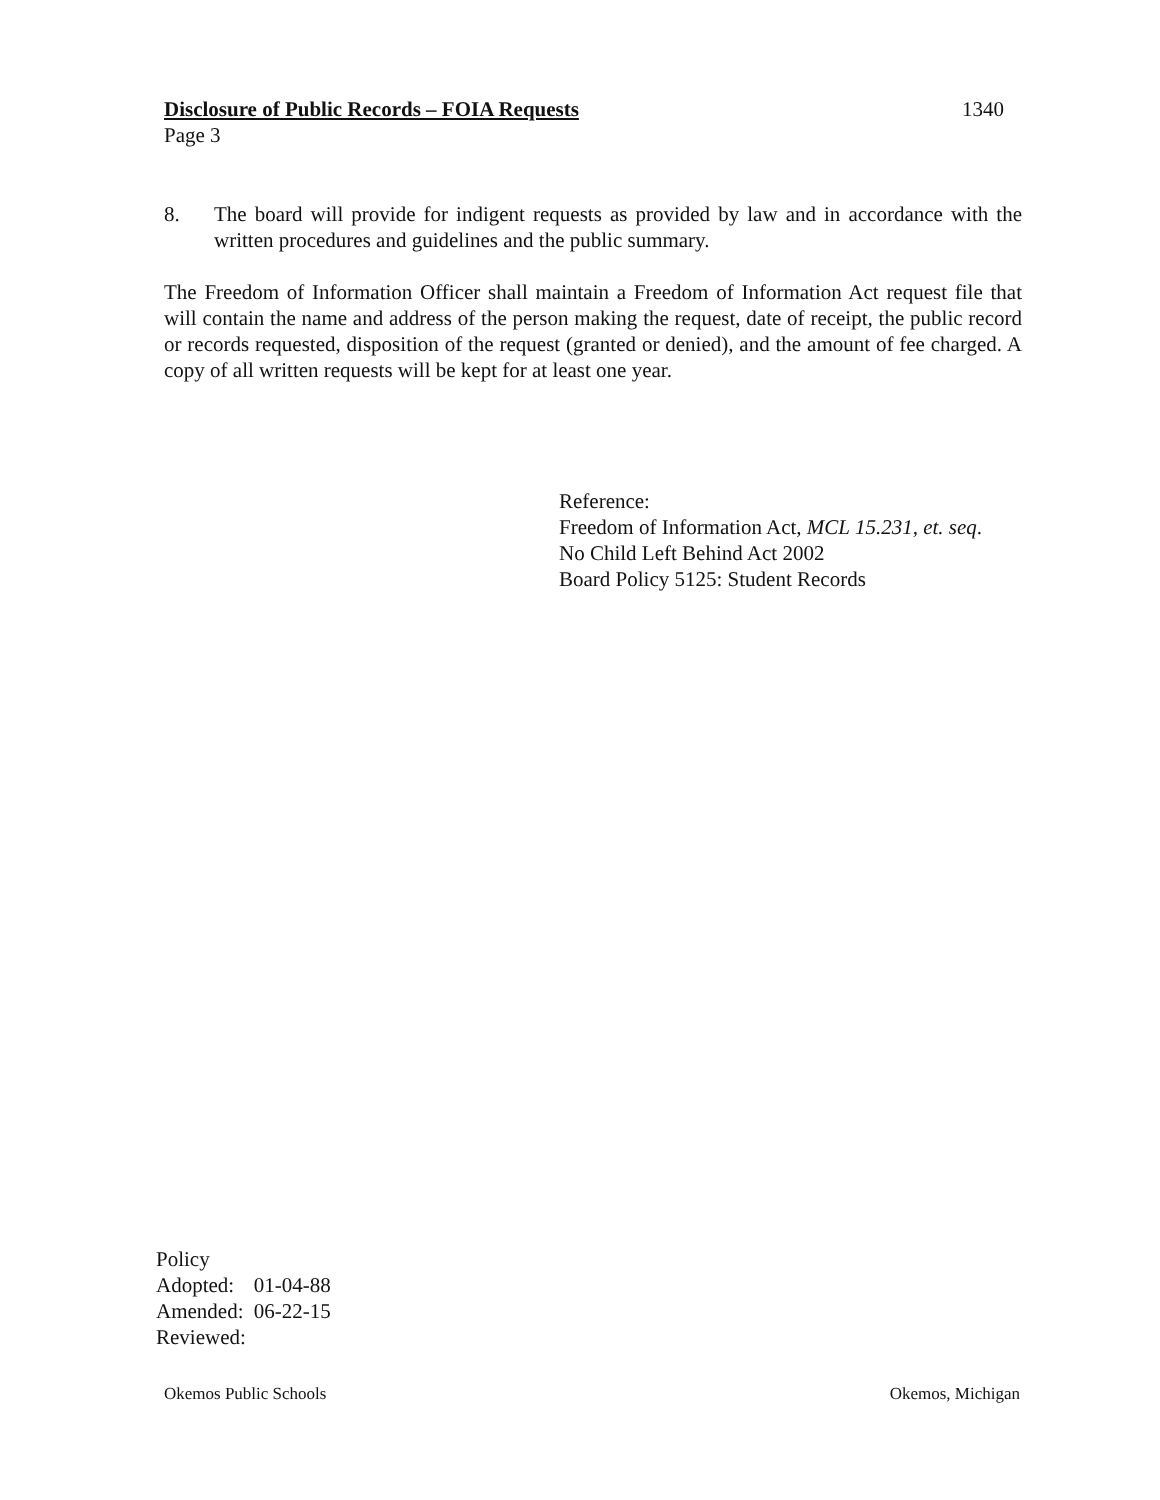Disclosure of Public Records – FOIA Requests 1340
Page 3
8. The board will provide for indigent requests as provided by law and in accordance with the written procedures and guidelines and the public summary.
The Freedom of Information Officer shall maintain a Freedom of Information Act request file that will contain the name and address of the person making the request, date of receipt, the public record or records requested, disposition of the request (granted or denied), and the amount of fee charged. A copy of all written requests will be kept for at least one year.
Reference:
Freedom of Information Act, MCL 15.231, et. seq.
No Child Left Behind Act 2002
Board Policy 5125: Student Records
Policy
| Adopted: | 01-04-88 |
| Amended: | 06-22-15 |
| Reviewed: | |
Okemos Public Schools Okemos, Michigan